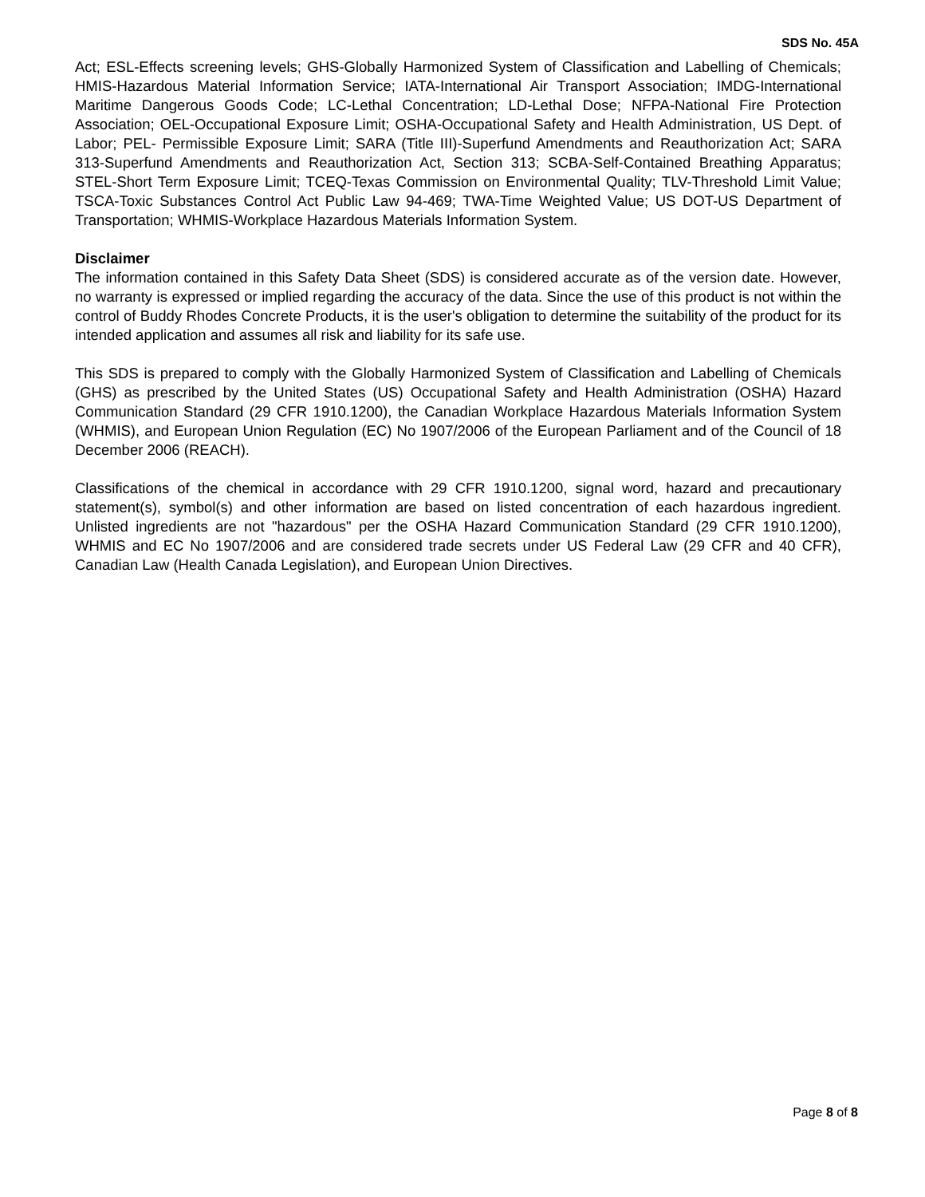SDS No. 45A
Act; ESL-Effects screening levels; GHS-Globally Harmonized System of Classification and Labelling of Chemicals; HMIS-Hazardous Material Information Service; IATA-International Air Transport Association; IMDG-International Maritime Dangerous Goods Code; LC-Lethal Concentration; LD-Lethal Dose; NFPA-National Fire Protection Association; OEL-Occupational Exposure Limit; OSHA-Occupational Safety and Health Administration, US Dept. of Labor; PEL- Permissible Exposure Limit; SARA (Title III)-Superfund Amendments and Reauthorization Act; SARA 313-Superfund Amendments and Reauthorization Act, Section 313; SCBA-Self-Contained Breathing Apparatus; STEL-Short Term Exposure Limit; TCEQ-Texas Commission on Environmental Quality; TLV-Threshold Limit Value; TSCA-Toxic Substances Control Act Public Law 94-469; TWA-Time Weighted Value; US DOT-US Department of Transportation; WHMIS-Workplace Hazardous Materials Information System.
Disclaimer
The information contained in this Safety Data Sheet (SDS) is considered accurate as of the version date. However, no warranty is expressed or implied regarding the accuracy of the data. Since the use of this product is not within the control of Buddy Rhodes Concrete Products, it is the user's obligation to determine the suitability of the product for its intended application and assumes all risk and liability for its safe use.
This SDS is prepared to comply with the Globally Harmonized System of Classification and Labelling of Chemicals (GHS) as prescribed by the United States (US) Occupational Safety and Health Administration (OSHA) Hazard Communication Standard (29 CFR 1910.1200), the Canadian Workplace Hazardous Materials Information System (WHMIS), and European Union Regulation (EC) No 1907/2006 of the European Parliament and of the Council of 18 December 2006 (REACH).
Classifications of the chemical in accordance with 29 CFR 1910.1200, signal word, hazard and precautionary statement(s), symbol(s) and other information are based on listed concentration of each hazardous ingredient. Unlisted ingredients are not "hazardous" per the OSHA Hazard Communication Standard (29 CFR 1910.1200), WHMIS and EC No 1907/2006 and are considered trade secrets under US Federal Law (29 CFR and 40 CFR), Canadian Law (Health Canada Legislation), and European Union Directives.
Page 8 of 8